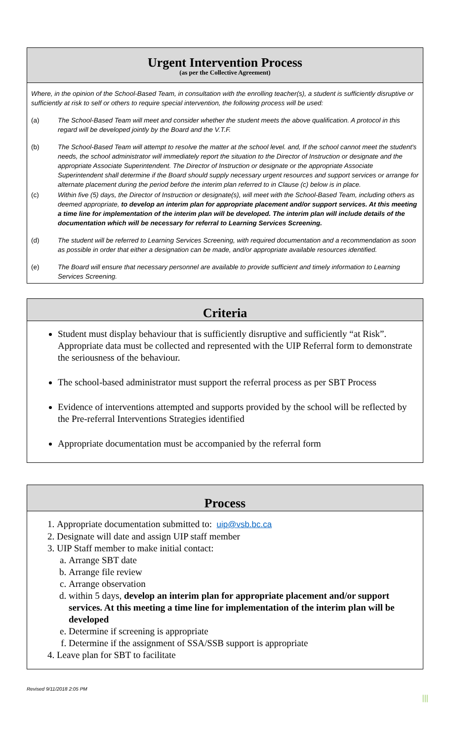Urgent Intervention Process
(as per the Collective Agreement)
Where, in the opinion of the School-Based Team, in consultation with the enrolling teacher(s), a student is sufficiently disruptive or sufficiently at risk to self or others to require special intervention, the following process will be used:
(a) The School-Based Team will meet and consider whether the student meets the above qualification. A protocol in this regard will be developed jointly by the Board and the V.T.F.
(b) The School-Based Team will attempt to resolve the matter at the school level. and, If the school cannot meet the student's needs, the school administrator will immediately report the situation to the Director of Instruction or designate and the appropriate Associate Superintendent. The Director of Instruction or designate or the appropriate Associate Superintendent shall determine if the Board should supply necessary urgent resources and support services or arrange for alternate placement during the period before the interim plan referred to in Clause (c) below is in place.
(c) Within five (5) days, the Director of Instruction or designate(s), will meet with the School-Based Team, including others as deemed appropriate, to develop an interim plan for appropriate placement and/or support services. At this meeting a time line for implementation of the interim plan will be developed. The interim plan will include details of the documentation which will be necessary for referral to Learning Services Screening.
(d) The student will be referred to Learning Services Screening, with required documentation and a recommendation as soon as possible in order that either a designation can be made, and/or appropriate available resources identified.
(e) The Board will ensure that necessary personnel are available to provide sufficient and timely information to Learning Services Screening.
Criteria
Student must display behaviour that is sufficiently disruptive and sufficiently “at Risk”. Appropriate data must be collected and represented with the UIP Referral form to demonstrate the seriousness of the behaviour.
The school-based administrator must support the referral process as per SBT Process
Evidence of interventions attempted and supports provided by the school will be reflected by the Pre-referral Interventions Strategies identified
Appropriate documentation must be accompanied by the referral form
Process
1. Appropriate documentation submitted to: uip@vsb.bc.ca
2. Designate will date and assign UIP staff member
3. UIP Staff member to make initial contact:
a. Arrange SBT date
b. Arrange file review
c. Arrange observation
d. within 5 days, develop an interim plan for appropriate placement and/or support services. At this meeting a time line for implementation of the interim plan will be developed
e. Determine if screening is appropriate
f. Determine if the assignment of SSA/SSB support is appropriate
4. Leave plan for SBT to facilitate
Revised 9/11/2018 2:05 PM
|||